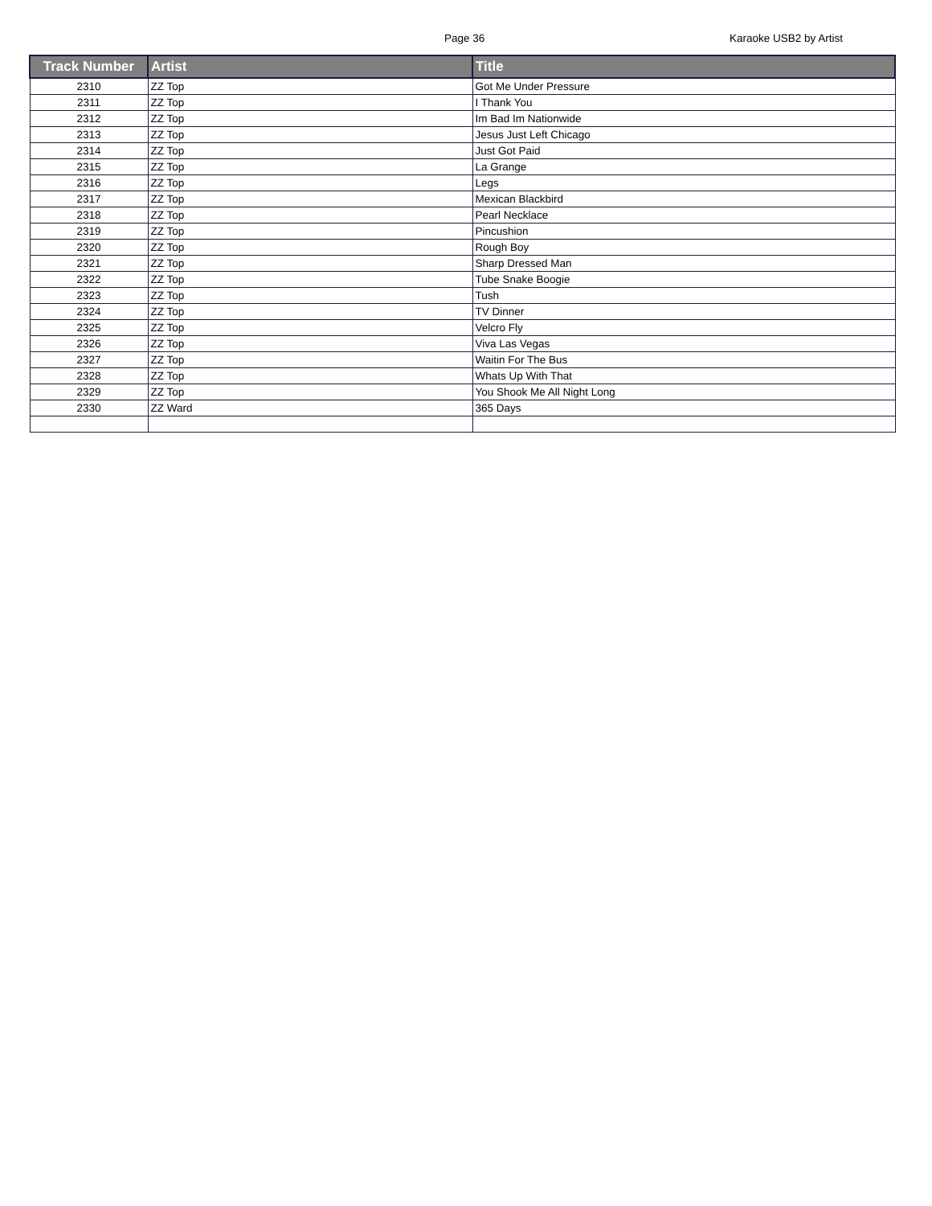Page 36 Karaoke USB2 by Artist
| Track Number | Artist | Title |
| --- | --- | --- |
| 2310 | ZZ Top | Got Me Under Pressure |
| 2311 | ZZ Top | I Thank You |
| 2312 | ZZ Top | Im Bad Im Nationwide |
| 2313 | ZZ Top | Jesus Just Left Chicago |
| 2314 | ZZ Top | Just Got Paid |
| 2315 | ZZ Top | La Grange |
| 2316 | ZZ Top | Legs |
| 2317 | ZZ Top | Mexican Blackbird |
| 2318 | ZZ Top | Pearl Necklace |
| 2319 | ZZ Top | Pincushion |
| 2320 | ZZ Top | Rough Boy |
| 2321 | ZZ Top | Sharp Dressed Man |
| 2322 | ZZ Top | Tube Snake Boogie |
| 2323 | ZZ Top | Tush |
| 2324 | ZZ Top | TV Dinner |
| 2325 | ZZ Top | Velcro Fly |
| 2326 | ZZ Top | Viva Las Vegas |
| 2327 | ZZ Top | Waitin For The Bus |
| 2328 | ZZ Top | Whats Up With That |
| 2329 | ZZ Top | You Shook Me All Night Long |
| 2330 | ZZ Ward | 365 Days |